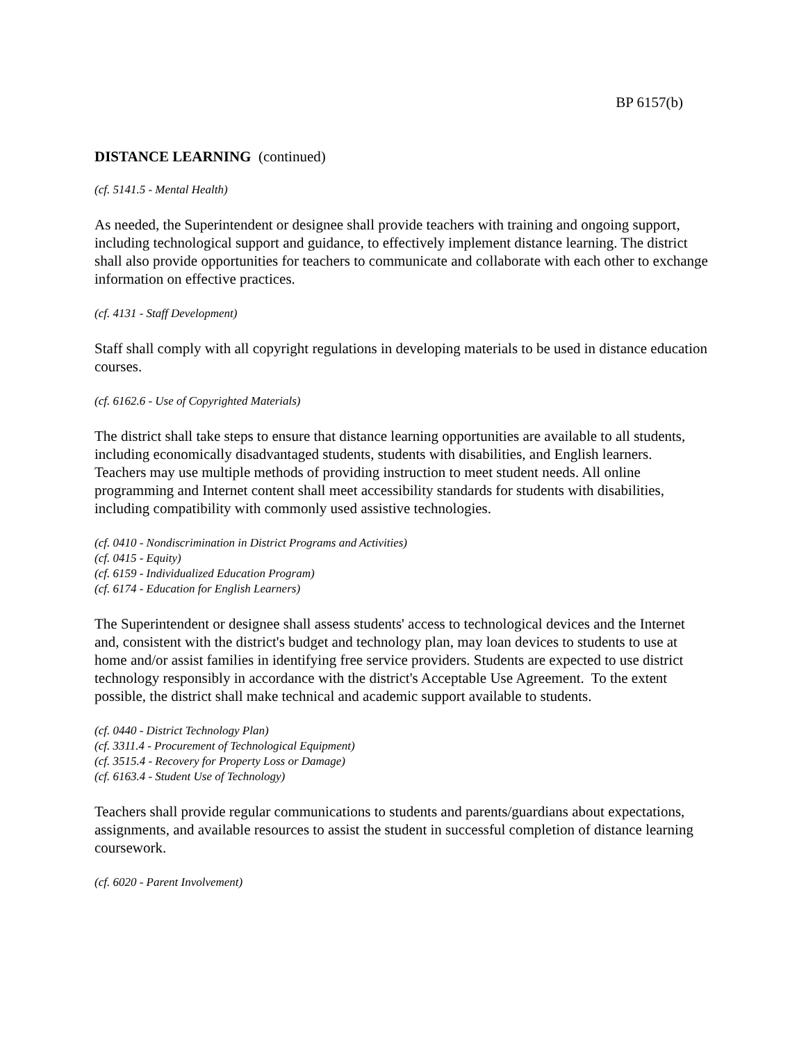BP 6157(b)
DISTANCE LEARNING (continued)
(cf. 5141.5 - Mental Health)
As needed, the Superintendent or designee shall provide teachers with training and ongoing support, including technological support and guidance, to effectively implement distance learning. The district shall also provide opportunities for teachers to communicate and collaborate with each other to exchange information on effective practices.
(cf. 4131 - Staff Development)
Staff shall comply with all copyright regulations in developing materials to be used in distance education courses.
(cf. 6162.6 - Use of Copyrighted Materials)
The district shall take steps to ensure that distance learning opportunities are available to all students, including economically disadvantaged students, students with disabilities, and English learners. Teachers may use multiple methods of providing instruction to meet student needs. All online programming and Internet content shall meet accessibility standards for students with disabilities, including compatibility with commonly used assistive technologies.
(cf. 0410 - Nondiscrimination in District Programs and Activities)
(cf. 0415 - Equity)
(cf. 6159 - Individualized Education Program)
(cf. 6174 - Education for English Learners)
The Superintendent or designee shall assess students' access to technological devices and the Internet and, consistent with the district's budget and technology plan, may loan devices to students to use at home and/or assist families in identifying free service providers. Students are expected to use district technology responsibly in accordance with the district's Acceptable Use Agreement. To the extent possible, the district shall make technical and academic support available to students.
(cf. 0440 - District Technology Plan)
(cf. 3311.4 - Procurement of Technological Equipment)
(cf. 3515.4 - Recovery for Property Loss or Damage)
(cf. 6163.4 - Student Use of Technology)
Teachers shall provide regular communications to students and parents/guardians about expectations, assignments, and available resources to assist the student in successful completion of distance learning coursework.
(cf. 6020 - Parent Involvement)